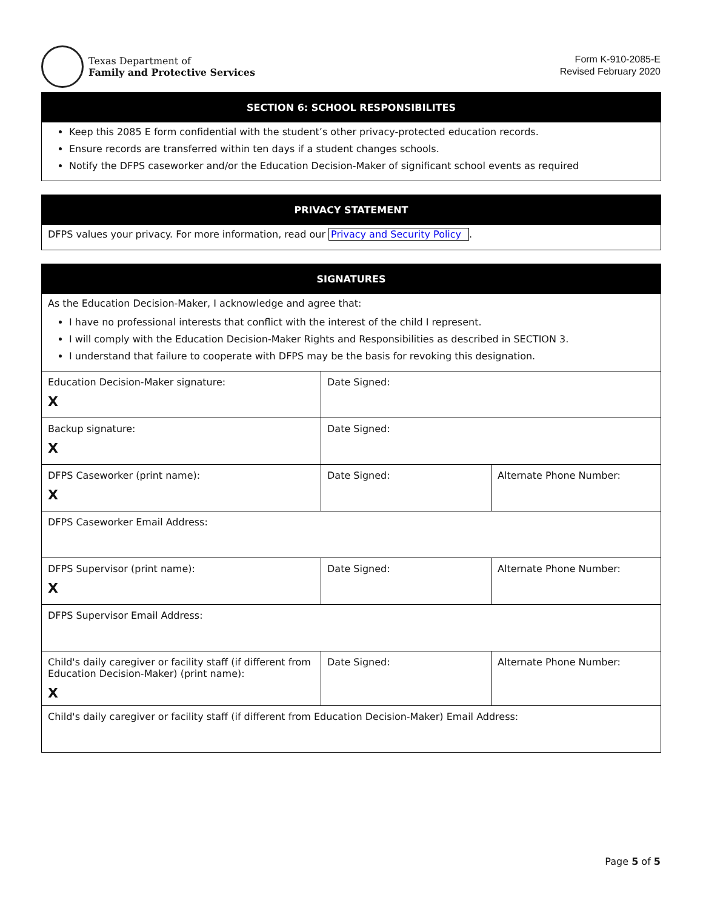Texas Department of
Family and Protective Services
Form K-910-2085-E
Revised February 2020
SECTION 6: SCHOOL RESPONSIBILITES
Keep this 2085 E form confidential with the student’s other privacy-protected education records.
Ensure records are transferred within ten days if a student changes schools.
Notify the DFPS caseworker and/or the Education Decision-Maker of significant school events as required
PRIVACY STATEMENT
DFPS values your privacy. For more information, read our Privacy and Security Policy.
SIGNATURES
As the Education Decision-Maker, I acknowledge and agree that:
I have no professional interests that conflict with the interest of the child I represent.
I will comply with the Education Decision-Maker Rights and Responsibilities as described in SECTION 3.
I understand that failure to cooperate with DFPS may be the basis for revoking this designation.
| Education Decision-Maker signature: X | Date Signed: | |
| Backup signature: X | Date Signed: | |
| DFPS Caseworker (print name): X | Date Signed: | Alternate Phone Number: |
| DFPS Caseworker Email Address: | | |
| DFPS Supervisor (print name): X | Date Signed: | Alternate Phone Number: |
| DFPS Supervisor Email Address: | | |
| Child's daily caregiver or facility staff (if different from Education Decision-Maker) (print name): X | Date Signed: | Alternate Phone Number: |
| Child's daily caregiver or facility staff (if different from Education Decision-Maker) Email Address: | | |
Page 5 of 5